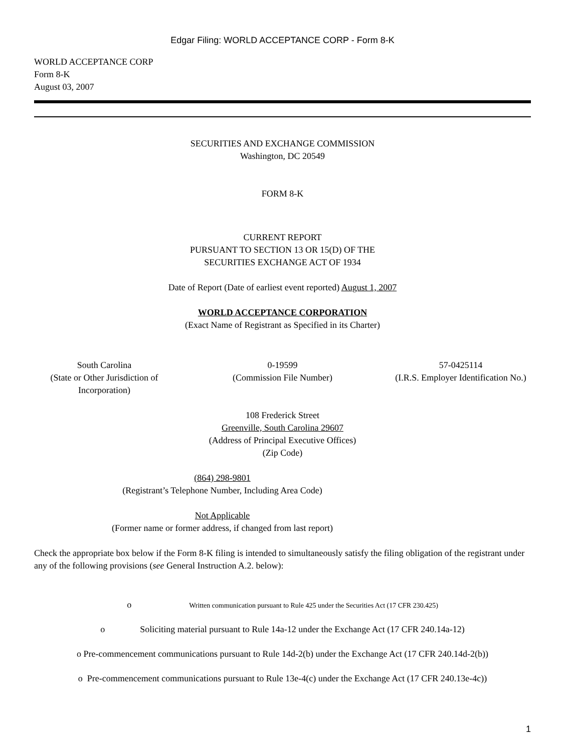Edgar Filing: WORLD ACCEPTANCE CORP - Form 8-K
WORLD ACCEPTANCE CORP
Form 8-K
August 03, 2007
SECURITIES AND EXCHANGE COMMISSION
Washington, DC 20549
FORM 8-K
CURRENT REPORT
PURSUANT TO SECTION 13 OR 15(D) OF THE
SECURITIES EXCHANGE ACT OF 1934
Date of Report (Date of earliest event reported) August 1, 2007
WORLD ACCEPTANCE CORPORATION
(Exact Name of Registrant as Specified in its Charter)
South Carolina
(State or Other Jurisdiction of Incorporation)
0-19599
(Commission File Number)
57-0425114
(I.R.S. Employer Identification No.)
108 Frederick Street
Greenville, South Carolina 29607
(Address of Principal Executive Offices)
(Zip Code)
(864) 298-9801
(Registrant’s Telephone Number, Including Area Code)
Not Applicable
(Former name or former address, if changed from last report)
Check the appropriate box below if the Form 8-K filing is intended to simultaneously satisfy the filing obligation of the registrant under any of the following provisions (see General Instruction A.2. below):
o Written communication pursuant to Rule 425 under the Securities Act (17 CFR 230.425)
o Soliciting material pursuant to Rule 14a-12 under the Exchange Act (17 CFR 240.14a-12)
o Pre-commencement communications pursuant to Rule 14d-2(b) under the Exchange Act (17 CFR 240.14d-2(b))
o Pre-commencement communications pursuant to Rule 13e-4(c) under the Exchange Act (17 CFR 240.13e-4c))
1